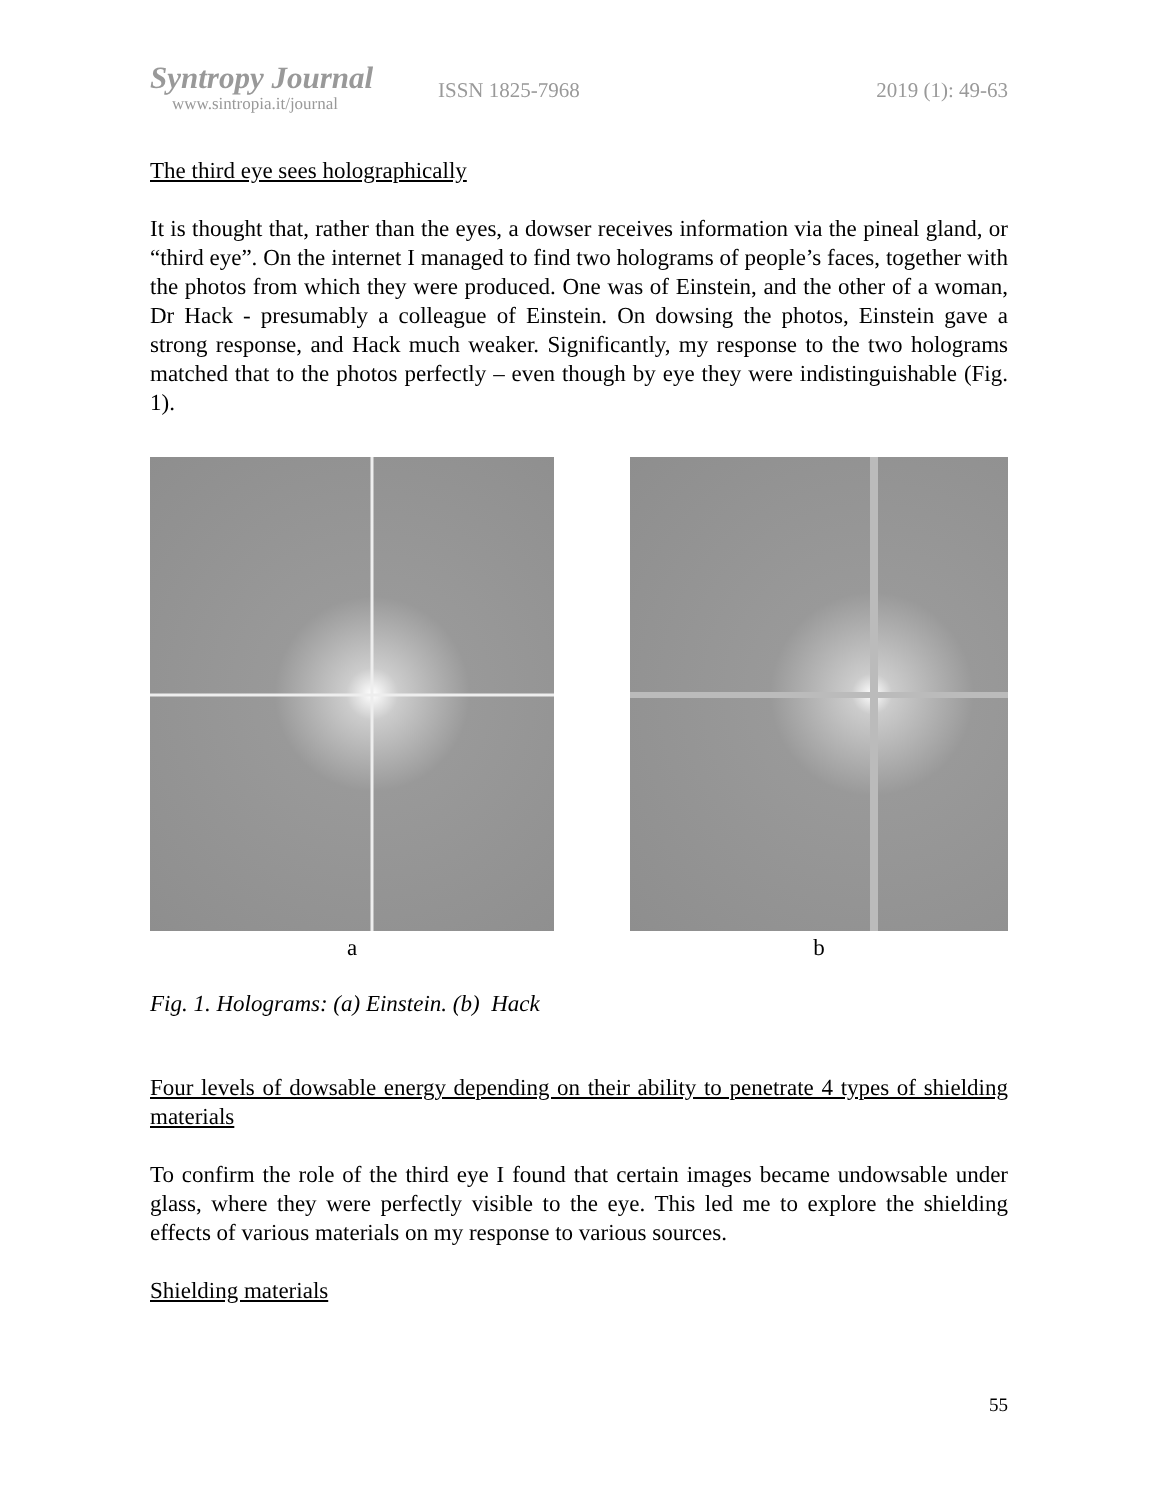Syntropy Journal
www.sintropia.it/journal
ISSN 1825-7968 2019 (1): 49-63
The third eye sees holographically
It is thought that, rather than the eyes, a dowser receives information via the pineal gland, or “third eye”. On the internet I managed to find two holograms of people’s faces, together with the photos from which they were produced. One was of Einstein, and the other of a woman, Dr Hack - presumably a colleague of Einstein. On dowsing the photos, Einstein gave a strong response, and Hack much weaker. Significantly, my response to the two holograms matched that to the photos perfectly – even though by eye they were indistinguishable (Fig. 1).
a b
Fig. 1. Holograms: (a) Einstein. (b) Hack
Four levels of dowsable energy depending on their ability to penetrate 4 types of shielding materials
To confirm the role of the third eye I found that certain images became undowsable under glass, where they were perfectly visible to the eye. This led me to explore the shielding effects of various materials on my response to various sources.
Shielding materials
55